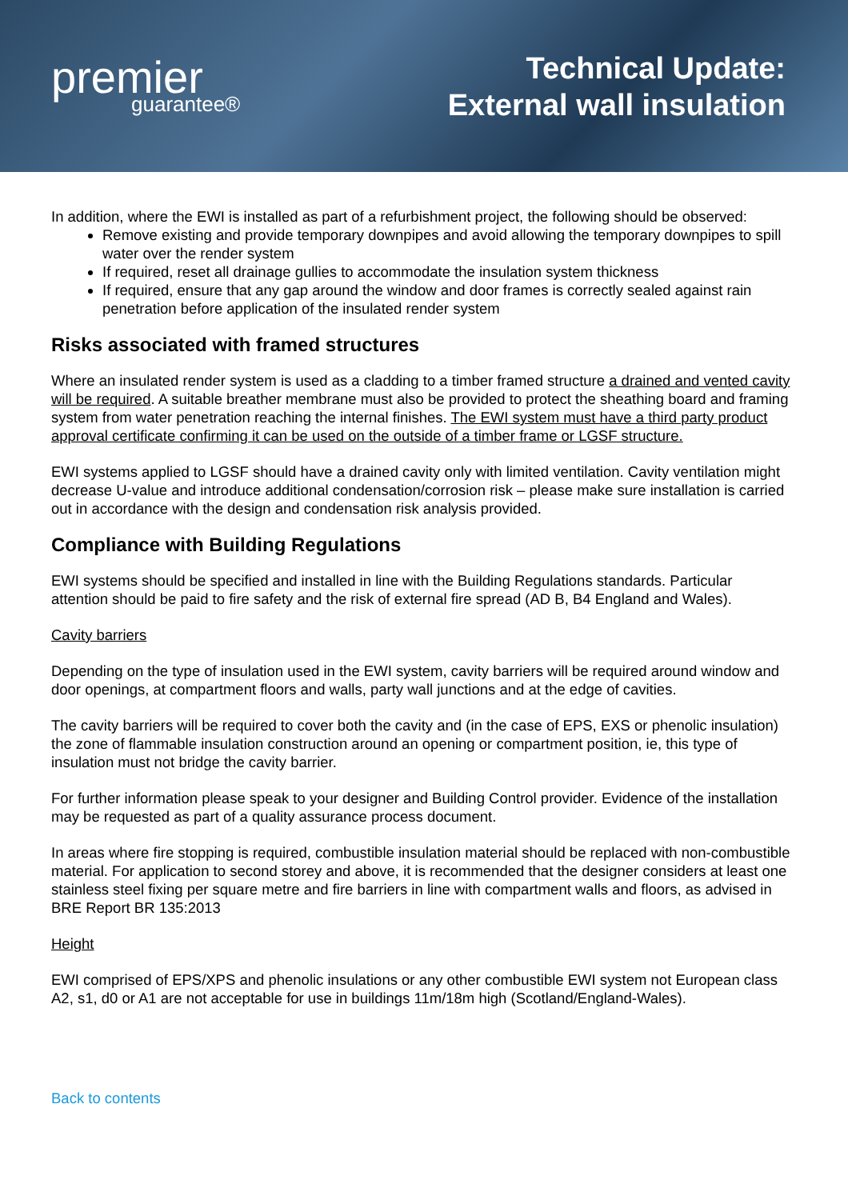premier
guarantee®
Technical Update:
External wall insulation
In addition, where the EWI is installed as part of a refurbishment project, the following should be observed:
Remove existing and provide temporary downpipes and avoid allowing the temporary downpipes to spill water over the render system
If required, reset all drainage gullies to accommodate the insulation system thickness
If required, ensure that any gap around the window and door frames is correctly sealed against rain penetration before application of the insulated render system
Risks associated with framed structures
Where an insulated render system is used as a cladding to a timber framed structure a drained and vented cavity will be required. A suitable breather membrane must also be provided to protect the sheathing board and framing system from water penetration reaching the internal finishes. The EWI system must have a third party product approval certificate confirming it can be used on the outside of a timber frame or LGSF structure.
EWI systems applied to LGSF should have a drained cavity only with limited ventilation. Cavity ventilation might decrease U-value and introduce additional condensation/corrosion risk – please make sure installation is carried out in accordance with the design and condensation risk analysis provided.
Compliance with Building Regulations
EWI systems should be specified and installed in line with the Building Regulations standards. Particular attention should be paid to fire safety and the risk of external fire spread (AD B, B4 England and Wales).
Cavity barriers
Depending on the type of insulation used in the EWI system, cavity barriers will be required around window and door openings, at compartment floors and walls, party wall junctions and at the edge of cavities.
The cavity barriers will be required to cover both the cavity and (in the case of EPS, EXS or phenolic insulation) the zone of flammable insulation construction around an opening or compartment position, ie, this type of insulation must not bridge the cavity barrier.
For further information please speak to your designer and Building Control provider. Evidence of the installation may be requested as part of a quality assurance process document.
In areas where fire stopping is required, combustible insulation material should be replaced with non-combustible material. For application to second storey and above, it is recommended that the designer considers at least one stainless steel fixing per square metre and fire barriers in line with compartment walls and floors, as advised in BRE Report BR 135:2013
Height
EWI comprised of EPS/XPS and phenolic insulations or any other combustible EWI system not European class A2, s1, d0 or A1 are not acceptable for use in buildings 11m/18m high (Scotland/England-Wales).
Back to contents